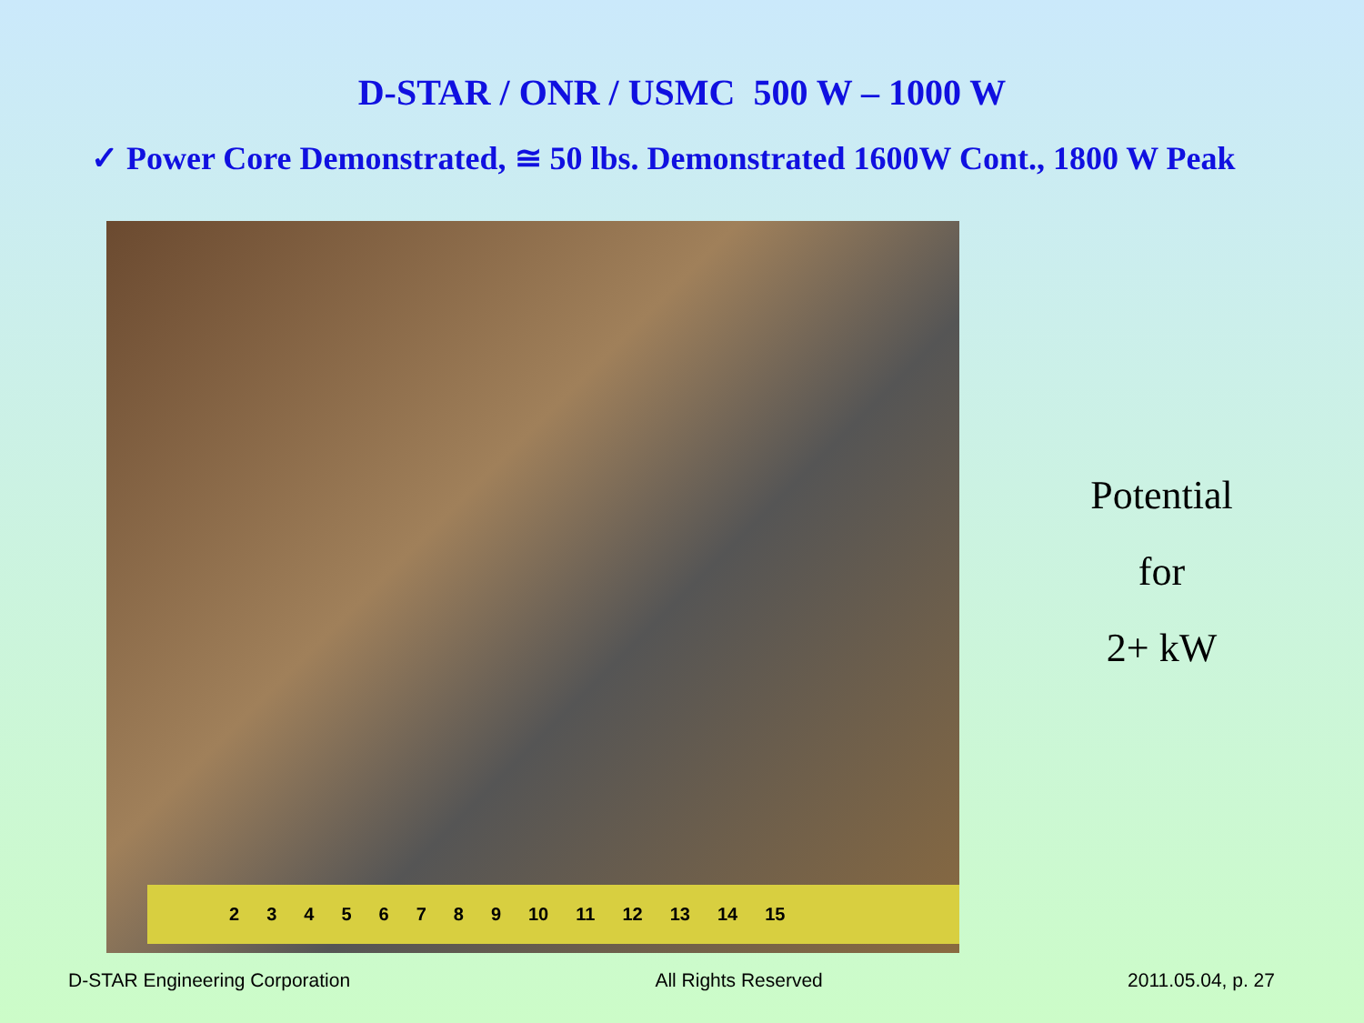D-STAR / ONR / USMC 500 W – 1000 W
✓ Power Core Demonstrated, ≅ 50 lbs. Demonstrated 1600W Cont., 1800 W Peak
2 3 4 5 6 7 8 9 10 11 12 13 14 15
Potential
for
2+ kW
D-STAR Engineering Corporation All Rights Reserved 2011.05.04, p. 27